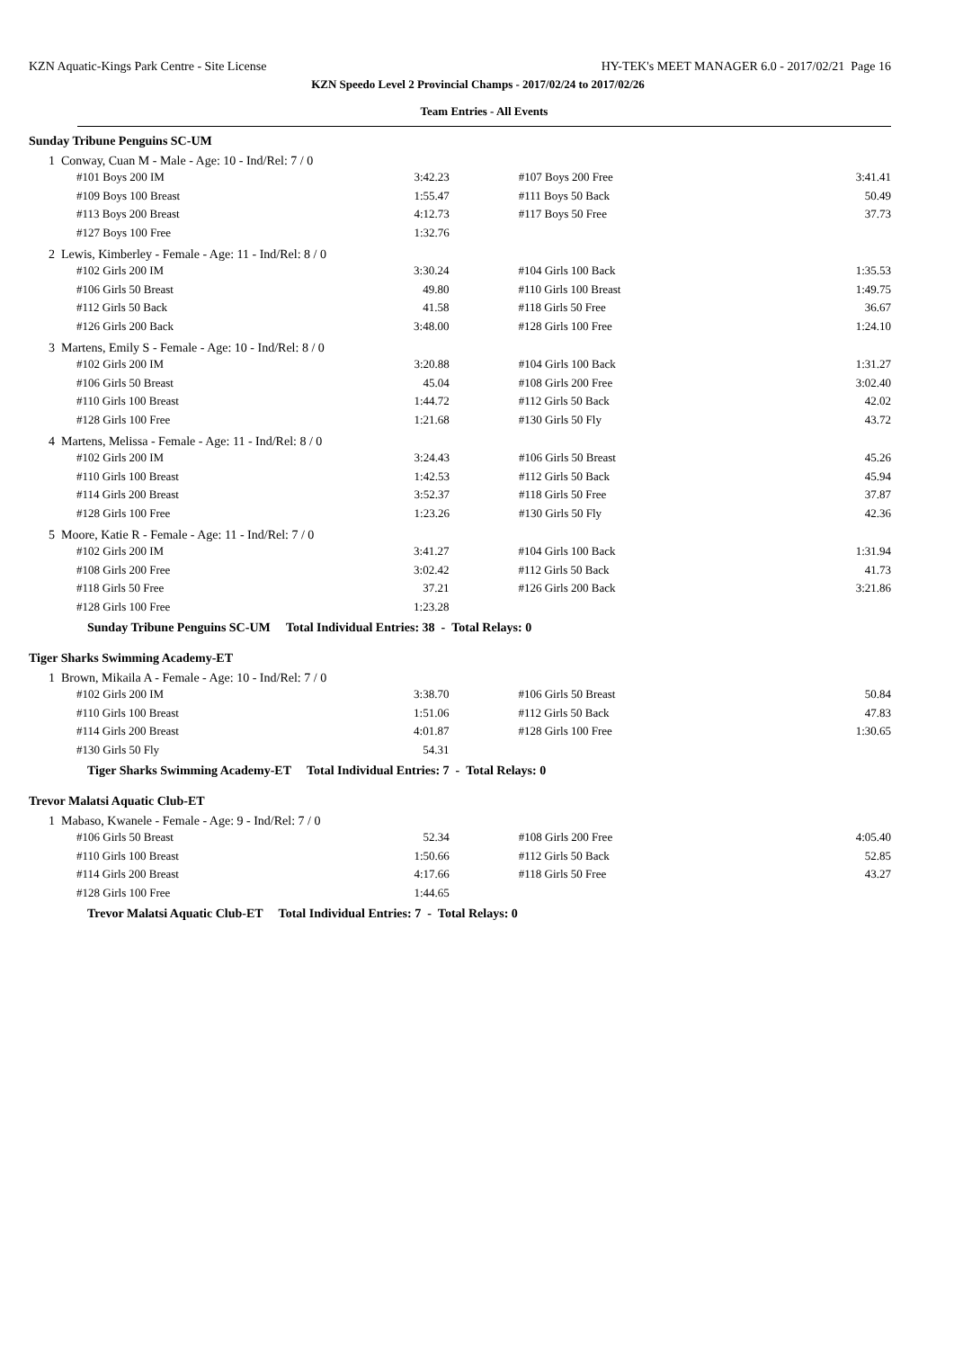KZN Aquatic-Kings Park Centre - Site License HY-TEK's MEET MANAGER 6.0 - 2017/02/21 Page 16
KZN Speedo Level 2 Provincial Champs - 2017/02/24 to 2017/02/26
Team Entries - All Events
Sunday Tribune Penguins SC-UM
1 Conway, Cuan M - Male - Age: 10 - Ind/Rel: 7 / 0
| #101 Boys 200 IM | 3:42.23 | | #107 Boys 200 Free | 3:41.41 |
| #109 Boys 100 Breast | 1:55.47 | | #111 Boys 50 Back | 50.49 |
| #113 Boys 200 Breast | 4:12.73 | | #117 Boys 50 Free | 37.73 |
| #127 Boys 100 Free | 1:32.76 | | | |
2 Lewis, Kimberley - Female - Age: 11 - Ind/Rel: 8 / 0
| #102 Girls 200 IM | 3:30.24 | | #104 Girls 100 Back | 1:35.53 |
| #106 Girls 50 Breast | 49.80 | | #110 Girls 100 Breast | 1:49.75 |
| #112 Girls 50 Back | 41.58 | | #118 Girls 50 Free | 36.67 |
| #126 Girls 200 Back | 3:48.00 | | #128 Girls 100 Free | 1:24.10 |
3 Martens, Emily S - Female - Age: 10 - Ind/Rel: 8 / 0
| #102 Girls 200 IM | 3:20.88 | | #104 Girls 100 Back | 1:31.27 |
| #106 Girls 50 Breast | 45.04 | | #108 Girls 200 Free | 3:02.40 |
| #110 Girls 100 Breast | 1:44.72 | | #112 Girls 50 Back | 42.02 |
| #128 Girls 100 Free | 1:21.68 | | #130 Girls 50 Fly | 43.72 |
4 Martens, Melissa - Female - Age: 11 - Ind/Rel: 8 / 0
| #102 Girls 200 IM | 3:24.43 | | #106 Girls 50 Breast | 45.26 |
| #110 Girls 100 Breast | 1:42.53 | | #112 Girls 50 Back | 45.94 |
| #114 Girls 200 Breast | 3:52.37 | | #118 Girls 50 Free | 37.87 |
| #128 Girls 100 Free | 1:23.26 | | #130 Girls 50 Fly | 42.36 |
5 Moore, Katie R - Female - Age: 11 - Ind/Rel: 7 / 0
| #102 Girls 200 IM | 3:41.27 | | #104 Girls 100 Back | 1:31.94 |
| #108 Girls 200 Free | 3:02.42 | | #112 Girls 50 Back | 41.73 |
| #118 Girls 50 Free | 37.21 | | #126 Girls 200 Back | 3:21.86 |
| #128 Girls 100 Free | 1:23.28 | | | |
Sunday Tribune Penguins SC-UM Total Individual Entries: 38 - Total Relays: 0
Tiger Sharks Swimming Academy-ET
1 Brown, Mikaila A - Female - Age: 10 - Ind/Rel: 7 / 0
| #102 Girls 200 IM | 3:38.70 | | #106 Girls 50 Breast | 50.84 |
| #110 Girls 100 Breast | 1:51.06 | | #112 Girls 50 Back | 47.83 |
| #114 Girls 200 Breast | 4:01.87 | | #128 Girls 100 Free | 1:30.65 |
| #130 Girls 50 Fly | 54.31 | | | |
Tiger Sharks Swimming Academy-ET Total Individual Entries: 7 - Total Relays: 0
Trevor Malatsi Aquatic Club-ET
1 Mabaso, Kwanele - Female - Age: 9 - Ind/Rel: 7 / 0
| #106 Girls 50 Breast | 52.34 | | #108 Girls 200 Free | 4:05.40 |
| #110 Girls 100 Breast | 1:50.66 | | #112 Girls 50 Back | 52.85 |
| #114 Girls 200 Breast | 4:17.66 | | #118 Girls 50 Free | 43.27 |
| #128 Girls 100 Free | 1:44.65 | | | |
Trevor Malatsi Aquatic Club-ET Total Individual Entries: 7 - Total Relays: 0